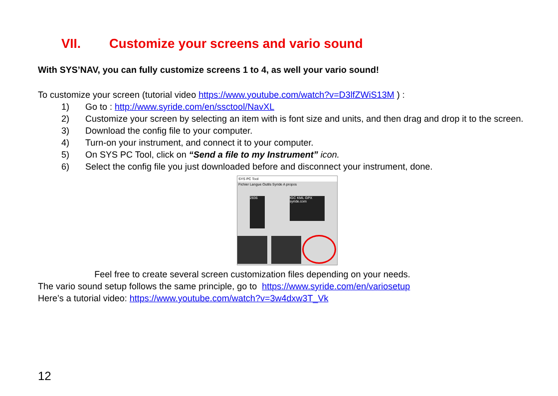VII. Customize your screens and vario sound
With SYS’NAV, you can fully customize screens 1 to 4, as well your vario sound!
To customize your screen (tutorial video https://www.youtube.com/watch?v=D3lfZWiS13M ) :
1) Go to : http://www.syride.com/en/ssctool/NavXL
2) Customize your screen by selecting an item with is font size and units, and then drag and drop it to the screen.
3) Download the config file to your computer.
4) Turn-on your instrument, and connect it to your computer.
5) On SYS PC Tool, click on “Send a file to my Instrument” icon.
6) Select the config file you just downloaded before and disconnect your instrument, done.
SYS PC Tool
Fichier Langue Outils Syride A propos
2836
IGC KML GPX syride.com
Feel free to create several screen customization files depending on your needs.
The vario sound setup follows the same principle, go to https://www.syride.com/en/variosetup
Here’s a tutorial video: https://www.youtube.com/watch?v=3w4dxw3T_Vk
12